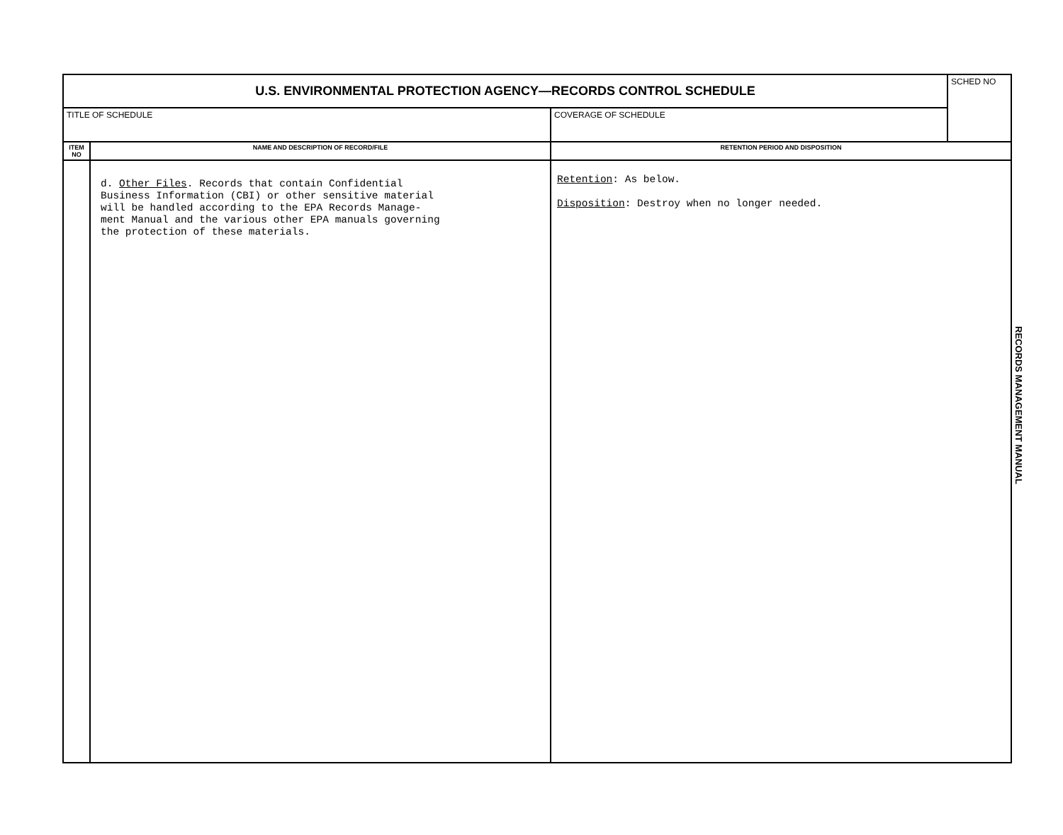| U.S. ENVIRONMENTAL PROTECTION AGENCY—RECORDS CONTROL SCHEDULE | | | SCHED NO |
| TITLE OF SCHEDULE | | COVERAGE OF SCHEDULE | |
| ITEM NO | NAME AND DESCRIPTION OF RECORD/FILE | RETENTION PERIOD AND DISPOSITION | |
| | d. Other Files . Records that contain Confidential Business Information (CBI) or other sensitive material will be handled according to the EPA Records Manage- ment Manual and the various other EPA manuals governing the protection of these materials. | Retention : As below. Disposition : Destroy when no longer needed. | |
RECORDS MANAGEMENT MANUAL